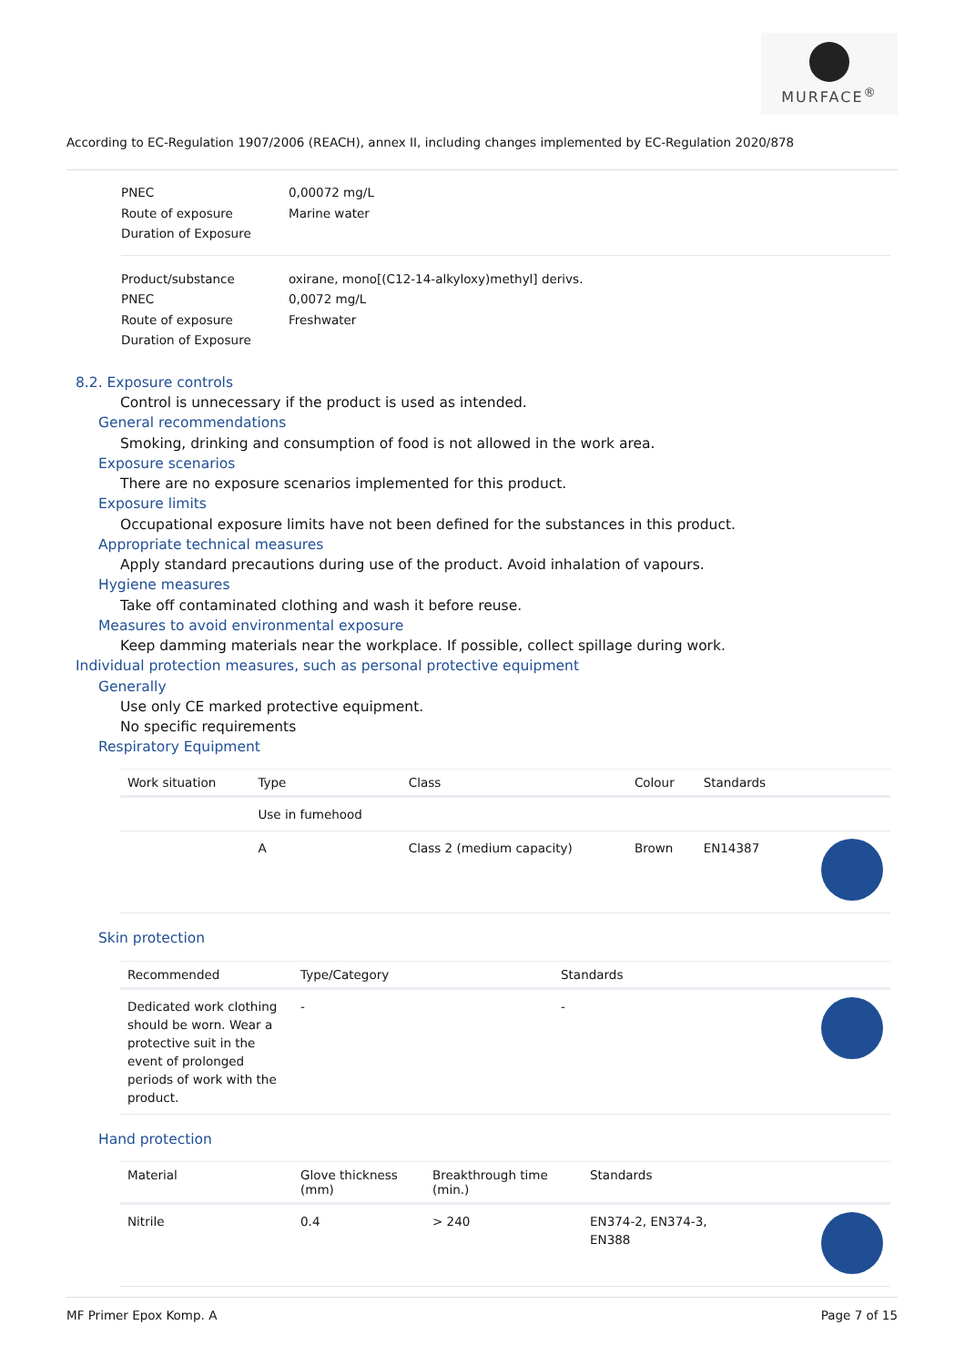MURFACE<sup>®</sup>
According to EC-Regulation 1907/2006 (REACH), annex II, including changes implemented by EC-Regulation 2020/878
PNEC 0,00072 mg/L Route of exposure Marine water Duration of Exposure
Product/substance oxirane, mono[(C12-14-alkyloxy)methyl] derivs. PNEC 0,0072 mg/L Route of exposure Freshwater Duration of Exposure
8.2. Exposure controls
Control is unnecessary if the product is used as intended.
General recommendations
Smoking, drinking and consumption of food is not allowed in the work area.
Exposure scenarios
There are no exposure scenarios implemented for this product.
Exposure limits
Occupational exposure limits have not been defined for the substances in this product.
Appropriate technical measures
Apply standard precautions during use of the product. Avoid inhalation of vapours.
Hygiene measures
Take off contaminated clothing and wash it before reuse.
Measures to avoid environmental exposure
Keep damming materials near the workplace. If possible, collect spillage during work.
Individual protection measures, such as personal protective equipment
Generally
Use only CE marked protective equipment.
No specific requirements
Respiratory Equipment
| Work situation | Type | Class | Colour | Standards | |
| --- | --- | --- | --- | --- | --- |
| | Use in fumehood | | | | |
| | A | Class 2 (medium capacity) | Brown | EN14387 | |
Skin protection
| Recommended | Type/Category | Standards | |
| --- | --- | --- | --- |
| Dedicated work clothing should be worn. Wear a protective suit in the event of prolonged periods of work with the product. | - | - | |
Hand protection
| Material | Glove thickness (mm) | Breakthrough time (min.) | Standards | |
| --- | --- | --- | --- | --- |
| Nitrile | 0.4 | > 240 | EN374-2, EN374-3, EN388 | |
MF Primer Epox Komp. A Page 7 of 15